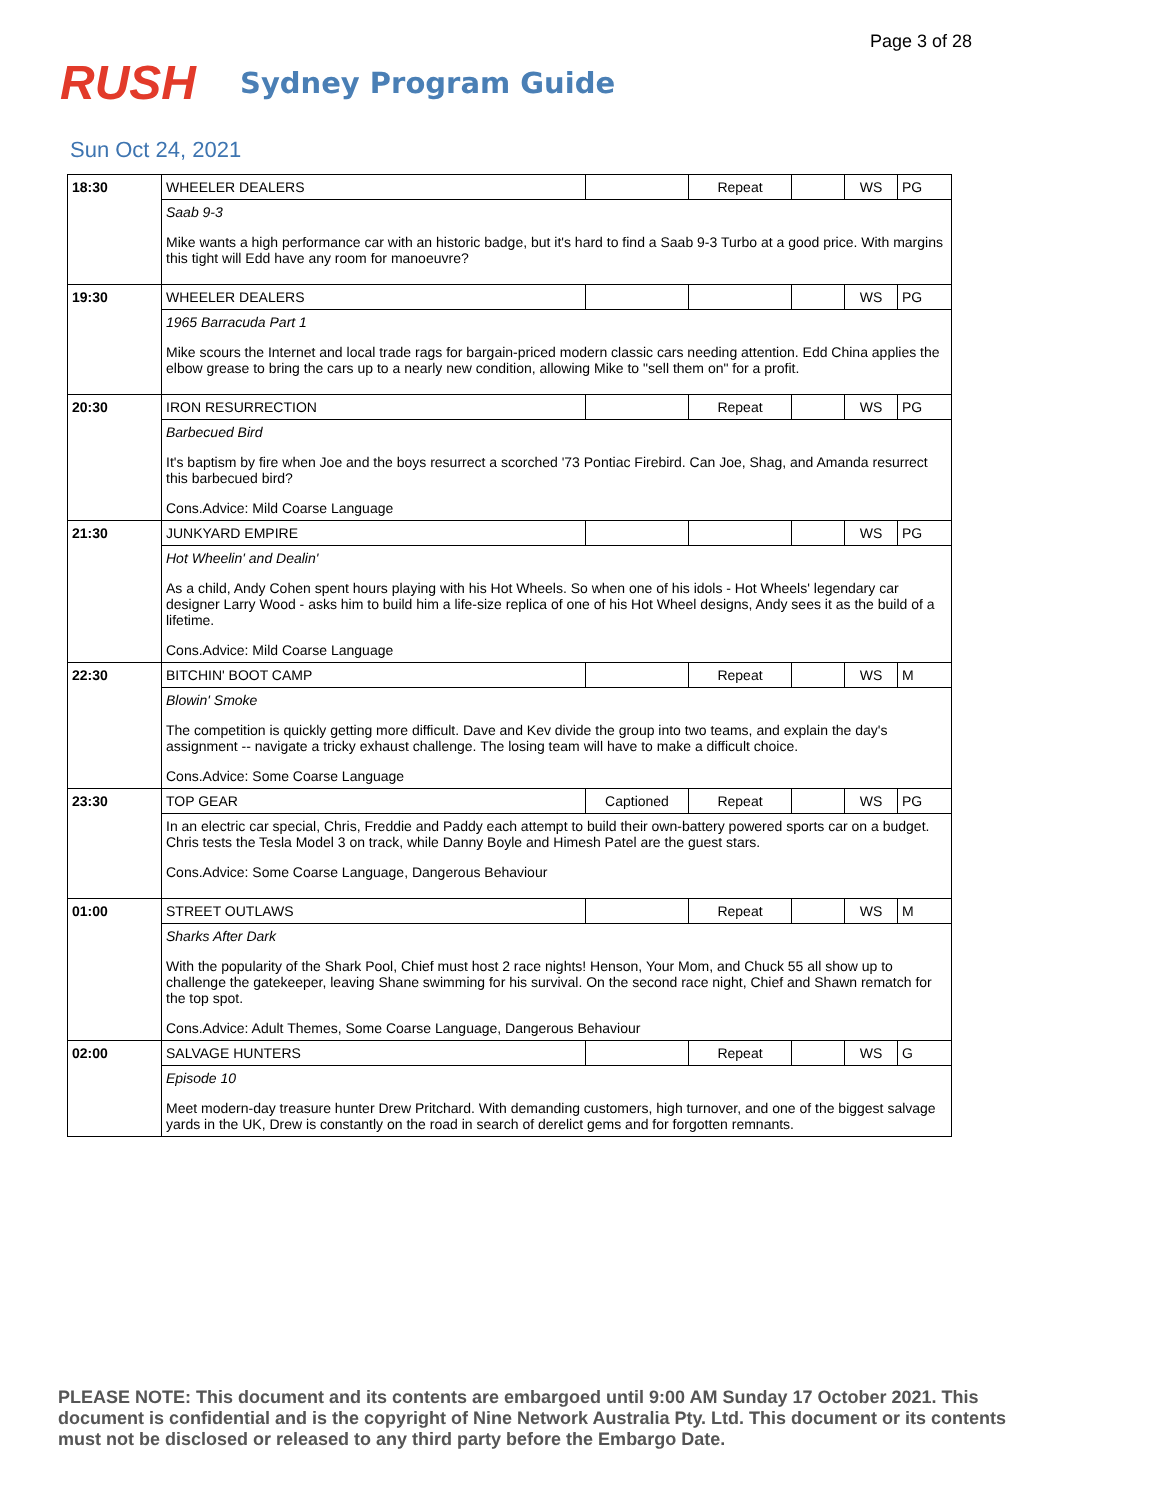Page 3 of 28
RUSH
Sydney Program Guide
Sun Oct 24, 2021
| 18:30 | WHEELER DEALERS | | Repeat | | WS | PG |
| | Saab 9-3 Mike wants a high performance car with an historic badge, but it's hard to find a Saab 9-3 Turbo at a good price. With margins this tight will Edd have any room for manoeuvre? | | | | | |
| 19:30 | WHEELER DEALERS | | | | WS | PG |
| | 1965 Barracuda Part 1 Mike scours the Internet and local trade rags for bargain-priced modern classic cars needing attention. Edd China applies the elbow grease to bring the cars up to a nearly new condition, allowing Mike to "sell them on" for a profit. | | | | | |
| 20:30 | IRON RESURRECTION | | Repeat | | WS | PG |
| | Barbecued Bird It's baptism by fire when Joe and the boys resurrect a scorched '73 Pontiac Firebird. Can Joe, Shag, and Amanda resurrect this barbecued bird? Cons.Advice: Mild Coarse Language | | | | | |
| 21:30 | JUNKYARD EMPIRE | | | | WS | PG |
| | Hot Wheelin' and Dealin' As a child, Andy Cohen spent hours playing with his Hot Wheels. So when one of his idols - Hot Wheels' legendary car designer Larry Wood - asks him to build him a life-size replica of one of his Hot Wheel designs, Andy sees it as the build of a lifetime. Cons.Advice: Mild Coarse Language | | | | | |
| 22:30 | BITCHIN' BOOT CAMP | | Repeat | | WS | M |
| | Blowin' Smoke The competition is quickly getting more difficult. Dave and Kev divide the group into two teams, and explain the day's assignment -- navigate a tricky exhaust challenge. The losing team will have to make a difficult choice. Cons.Advice: Some Coarse Language | | | | | |
| 23:30 | TOP GEAR | Captioned | Repeat | | WS | PG |
| | In an electric car special, Chris, Freddie and Paddy each attempt to build their own-battery powered sports car on a budget. Chris tests the Tesla Model 3 on track, while Danny Boyle and Himesh Patel are the guest stars. Cons.Advice: Some Coarse Language, Dangerous Behaviour | | | | | |
| 01:00 | STREET OUTLAWS | | Repeat | | WS | M |
| | Sharks After Dark With the popularity of the Shark Pool, Chief must host 2 race nights! Henson, Your Mom, and Chuck 55 all show up to challenge the gatekeeper, leaving Shane swimming for his survival. On the second race night, Chief and Shawn rematch for the top spot. Cons.Advice: Adult Themes, Some Coarse Language, Dangerous Behaviour | | | | | |
| 02:00 | SALVAGE HUNTERS | | Repeat | | WS | G |
| | Episode 10 Meet modern-day treasure hunter Drew Pritchard. With demanding customers, high turnover, and one of the biggest salvage yards in the UK, Drew is constantly on the road in search of derelict gems and for forgotten remnants. | | | | | |
PLEASE NOTE: This document and its contents are embargoed until 9:00 AM Sunday 17 October 2021. This document is confidential and is the copyright of Nine Network Australia Pty. Ltd. This document or its contents must not be disclosed or released to any third party before the Embargo Date.